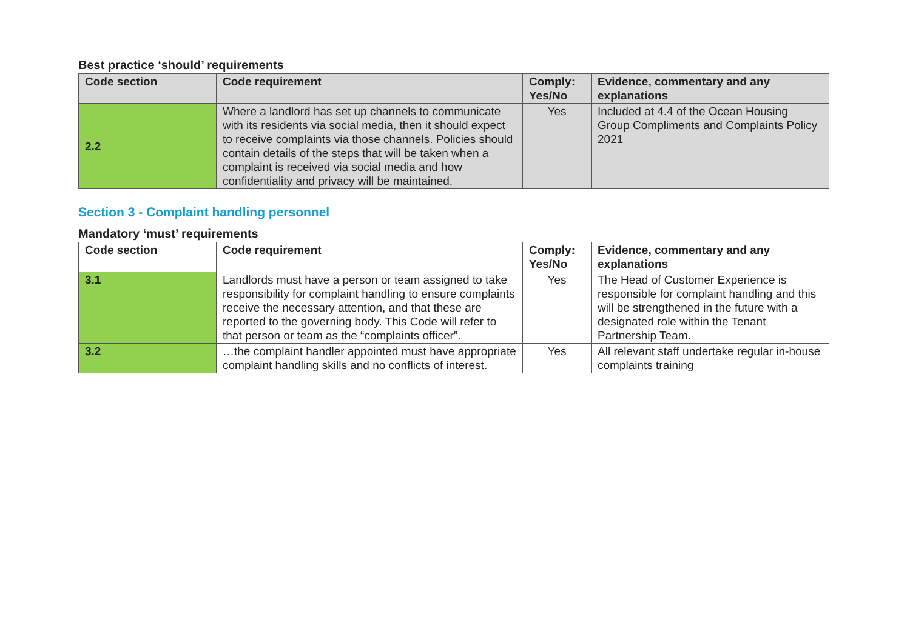Best practice ‘should’ requirements
| Code section | Code requirement | Comply: Yes/No | Evidence, commentary and any explanations |
| --- | --- | --- | --- |
| 2.2 | Where a landlord has set up channels to communicate with its residents via social media, then it should expect to receive complaints via those channels. Policies should contain details of the steps that will be taken when a complaint is received via social media and how confidentiality and privacy will be maintained. | Yes | Included at 4.4 of the Ocean Housing Group Compliments and Complaints Policy 2021 |
Section 3 - Complaint handling personnel
Mandatory ‘must’ requirements
| Code section | Code requirement | Comply: Yes/No | Evidence, commentary and any explanations |
| --- | --- | --- | --- |
| 3.1 | Landlords must have a person or team assigned to take responsibility for complaint handling to ensure complaints receive the necessary attention, and that these are reported to the governing body. This Code will refer to that person or team as the “complaints officer”. | Yes | The Head of Customer Experience is responsible for complaint handling and this will be strengthened in the future with a designated role within the Tenant Partnership Team. |
| 3.2 | …the complaint handler appointed must have appropriate complaint handling skills and no conflicts of interest. | Yes | All relevant staff undertake regular in-house complaints training |